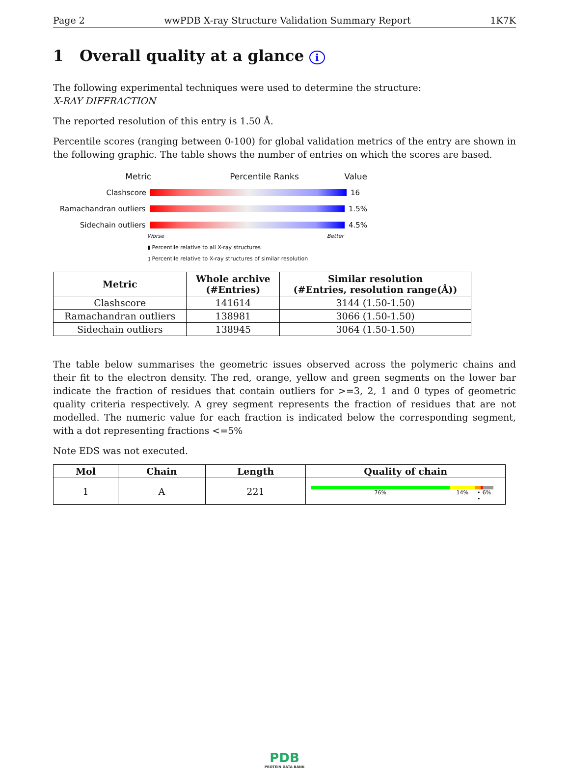Page 2 wwPDB X-ray Structure Validation Summary Report 1K7K
1 Overall quality at a glance i
The following experimental techniques were used to determine the structure:
X-RAY DIFFRACTION
The reported resolution of this entry is 1.50 Å.
Percentile scores (ranging between 0-100) for global validation metrics of the entry are shown in the following graphic. The table shows the number of entries on which the scores are based.
Metric Percentile Ranks Value
Clashscore 16
Ramachandran outliers 1.5%
Sidechain outliers 4.5%
Worse Better
▮ Percentile relative to all X-ray structures
▯ Percentile relative to X-ray structures of similar resolution
| Metric | Whole archive (#Entries) | Similar resolution (#Entries, resolution range(Å)) |
| --- | --- | --- |
| Clashscore | 141614 | 3144 (1.50-1.50) |
| Ramachandran outliers | 138981 | 3066 (1.50-1.50) |
| Sidechain outliers | 138945 | 3064 (1.50-1.50) |
The table below summarises the geometric issues observed across the polymeric chains and their fit to the electron density. The red, orange, yellow and green segments on the lower bar indicate the fraction of residues that contain outliers for >=3, 2, 1 and 0 types of geometric quality criteria respectively. A grey segment represents the fraction of residues that are not modelled. The numeric value for each fraction is indicated below the corresponding segment, with a dot representing fractions <=5%
Note EDS was not executed.
| Mol | Chain | Length | Quality of chain |
| --- | --- | --- | --- |
| 1 | A | 221 | 76% 14% • • 6% |
PDB
PROTEIN DATA BANK